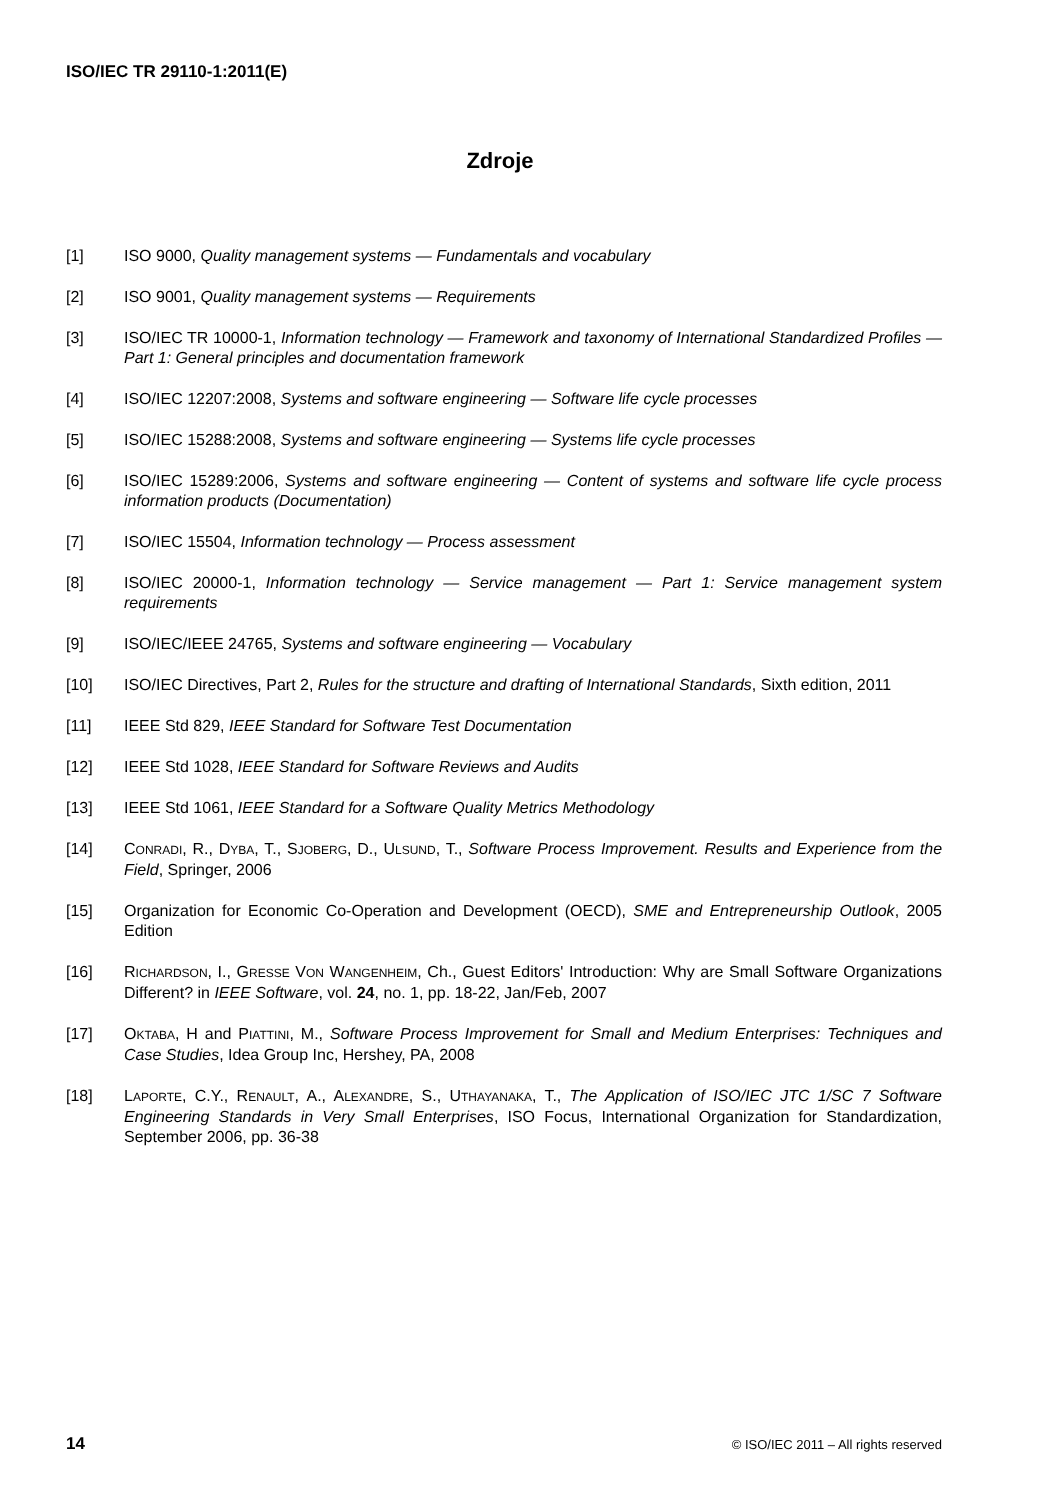ISO/IEC TR 29110-1:2011(E)
Zdroje
[1] ISO 9000, Quality management systems — Fundamentals and vocabulary
[2] ISO 9001, Quality management systems — Requirements
[3] ISO/IEC TR 10000-1, Information technology — Framework and taxonomy of International Standardized Profiles — Part 1: General principles and documentation framework
[4] ISO/IEC 12207:2008, Systems and software engineering — Software life cycle processes
[5] ISO/IEC 15288:2008, Systems and software engineering — Systems life cycle processes
[6] ISO/IEC 15289:2006, Systems and software engineering — Content of systems and software life cycle process information products (Documentation)
[7] ISO/IEC 15504, Information technology — Process assessment
[8] ISO/IEC 20000-1, Information technology — Service management — Part 1: Service management system requirements
[9] ISO/IEC/IEEE 24765, Systems and software engineering — Vocabulary
[10] ISO/IEC Directives, Part 2, Rules for the structure and drafting of International Standards, Sixth edition, 2011
[11] IEEE Std 829, IEEE Standard for Software Test Documentation
[12] IEEE Std 1028, IEEE Standard for Software Reviews and Audits
[13] IEEE Std 1061, IEEE Standard for a Software Quality Metrics Methodology
[14] CONRADI, R., DYBA, T., SJOBERG, D., ULSUND, T., Software Process Improvement. Results and Experience from the Field, Springer, 2006
[15] Organization for Economic Co-Operation and Development (OECD), SME and Entrepreneurship Outlook, 2005 Edition
[16] RICHARDSON, I., GRESSE VON WANGENHEIM, Ch., Guest Editors' Introduction: Why are Small Software Organizations Different? in IEEE Software, vol. 24, no. 1, pp. 18-22, Jan/Feb, 2007
[17] OKTABA, H and PIATTINI, M., Software Process Improvement for Small and Medium Enterprises: Techniques and Case Studies, Idea Group Inc, Hershey, PA, 2008
[18] LAPORTE, C.Y., RENAULT, A., ALEXANDRE, S., UTHAYANAKA, T., The Application of ISO/IEC JTC 1/SC 7 Software Engineering Standards in Very Small Enterprises, ISO Focus, International Organization for Standardization, September 2006, pp. 36-38
14 © ISO/IEC 2011 – All rights reserved